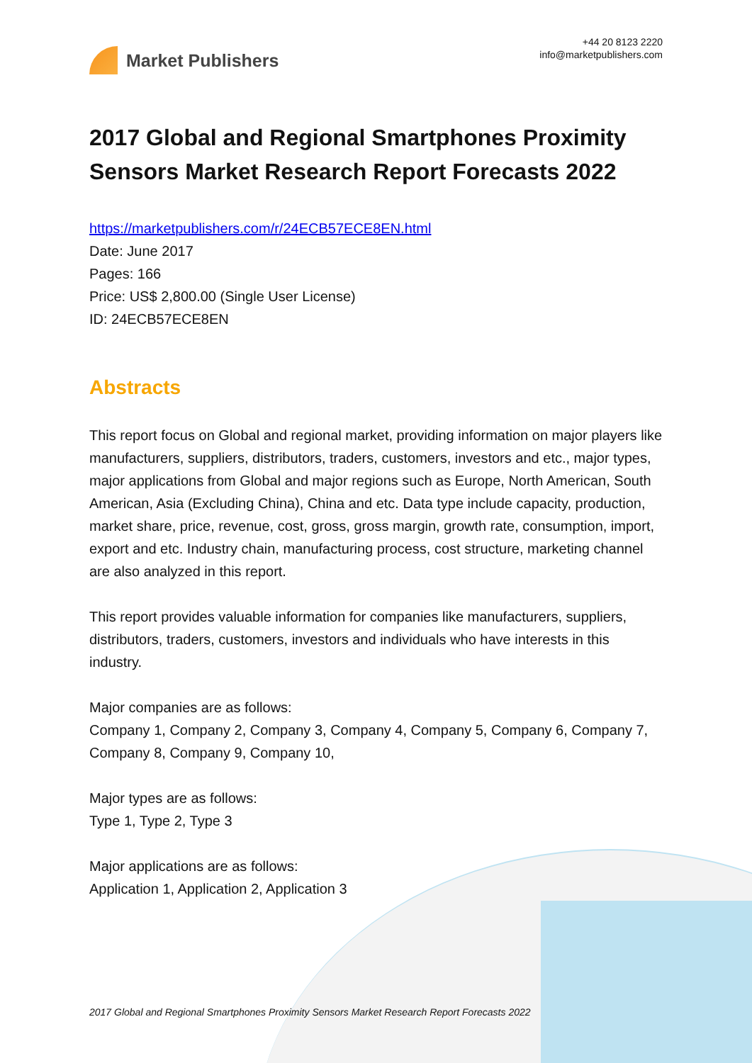Market Publishers
+44 20 8123 2220
info@marketpublishers.com
2017 Global and Regional Smartphones Proximity Sensors Market Research Report Forecasts 2022
https://marketpublishers.com/r/24ECB57ECE8EN.html
Date: June 2017
Pages: 166
Price: US$ 2,800.00 (Single User License)
ID: 24ECB57ECE8EN
Abstracts
This report focus on Global and regional market, providing information on major players like manufacturers, suppliers, distributors, traders, customers, investors and etc., major types, major applications from Global and major regions such as Europe, North American, South American, Asia (Excluding China), China and etc. Data type include capacity, production, market share, price, revenue, cost, gross, gross margin, growth rate, consumption, import, export and etc. Industry chain, manufacturing process, cost structure, marketing channel are also analyzed in this report.
This report provides valuable information for companies like manufacturers, suppliers, distributors, traders, customers, investors and individuals who have interests in this industry.
Major companies are as follows:
Company 1, Company 2, Company 3, Company 4, Company 5, Company 6, Company 7, Company 8, Company 9, Company 10,
Major types are as follows:
Type 1, Type 2, Type 3
Major applications are as follows:
Application 1, Application 2, Application 3
2017 Global and Regional Smartphones Proximity Sensors Market Research Report Forecasts 2022